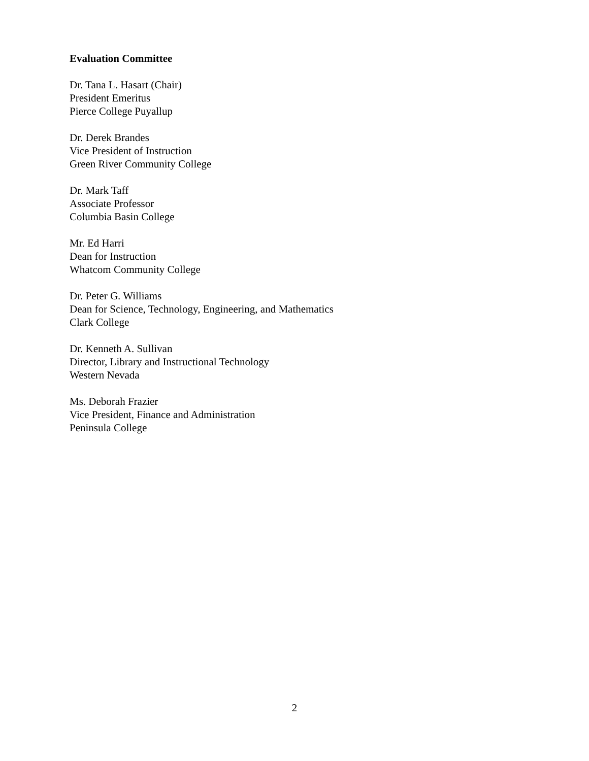Evaluation Committee
Dr. Tana L. Hasart (Chair)
President Emeritus
Pierce College Puyallup
Dr. Derek Brandes
Vice President of Instruction
Green River Community College
Dr. Mark Taff
Associate Professor
Columbia Basin College
Mr. Ed Harri
Dean for Instruction
Whatcom Community College
Dr. Peter G. Williams
Dean for Science, Technology, Engineering, and Mathematics
Clark College
Dr. Kenneth A. Sullivan
Director, Library and Instructional Technology
Western Nevada
Ms. Deborah Frazier
Vice President, Finance and Administration
Peninsula College
2